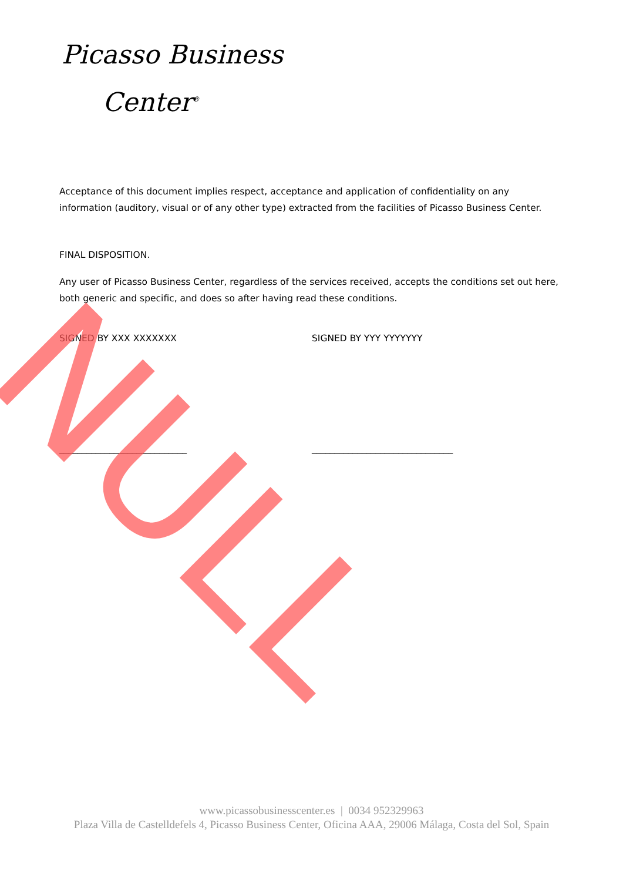Picasso Business
Center<sup>®</sup>
Acceptance of this document implies respect, acceptance and application of confidentiality on any information (auditory, visual or of any other type) extracted from the facilities of Picasso Business Center.
FINAL DISPOSITION.
Any user of Picasso Business Center, regardless of the services received, accepts the conditions set out here, both generic and specific, and does so after having read these conditions.
SIGNED BY XXX XXXXXXX SIGNED BY YYY YYYYYYY
____________________________ _______________________________
www.picassobusinesscenter.es | 0034 952329963
Plaza Villa de Castelldefels 4, Picasso Business Center, Oficina AAA, 29006 Málaga, Costa del Sol, Spain
NULL